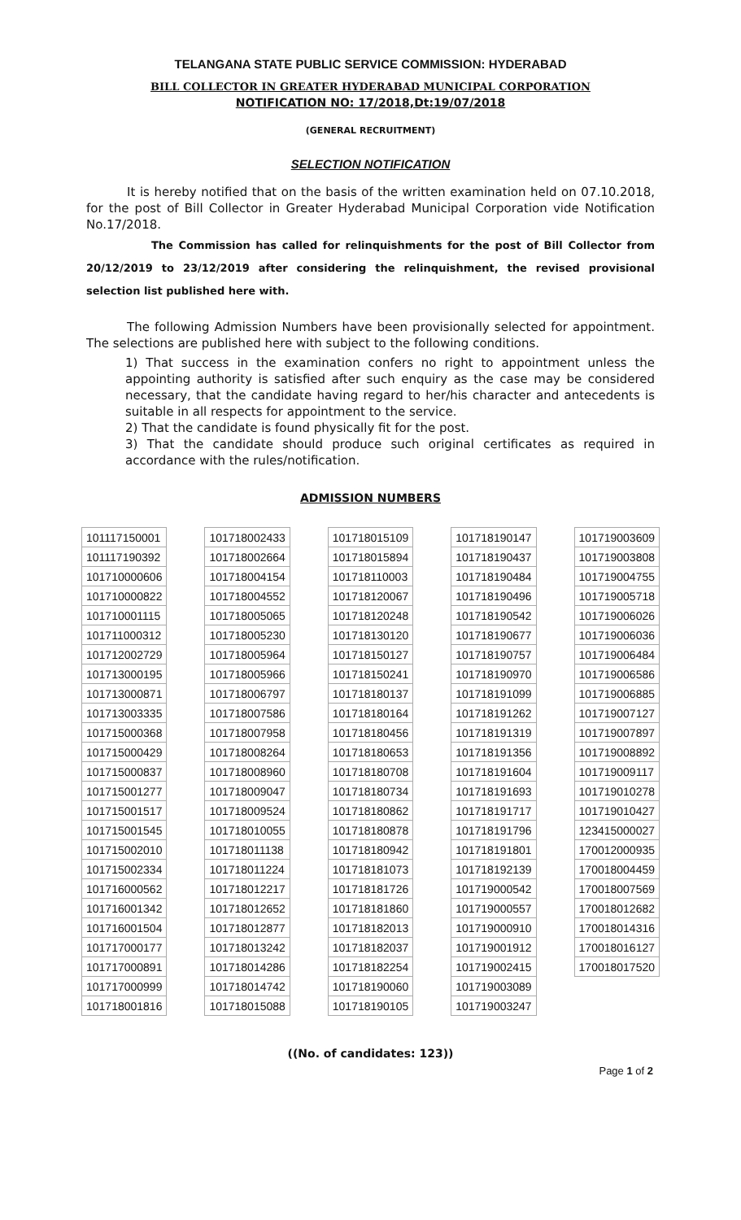TELANGANA STATE PUBLIC SERVICE COMMISSION: HYDERABAD
BILL COLLECTOR IN GREATER HYDERABAD MUNICIPAL CORPORATION
NOTIFICATION NO: 17/2018,Dt:19/07/2018
(GENERAL RECRUITMENT)
SELECTION NOTIFICATION
It is hereby notified that on the basis of the written examination held on 07.10.2018, for the post of Bill Collector in Greater Hyderabad Municipal Corporation vide Notification No.17/2018.
The Commission has called for relinquishments for the post of Bill Collector from 20/12/2019 to 23/12/2019 after considering the relinquishment, the revised provisional selection list published here with.
The following Admission Numbers have been provisionally selected for appointment. The selections are published here with subject to the following conditions.
1) That success in the examination confers no right to appointment unless the appointing authority is satisfied after such enquiry as the case may be considered necessary, that the candidate having regard to her/his character and antecedents is suitable in all respects for appointment to the service.
2) That the candidate is found physically fit for the post.
3) That the candidate should produce such original certificates as required in accordance with the rules/notification.
ADMISSION NUMBERS
| 101117150001 |
| 101117190392 |
| 101710000606 |
| 101710000822 |
| 101710001115 |
| 101711000312 |
| 101712002729 |
| 101713000195 |
| 101713000871 |
| 101713003335 |
| 101715000368 |
| 101715000429 |
| 101715000837 |
| 101715001277 |
| 101715001517 |
| 101715001545 |
| 101715002010 |
| 101715002334 |
| 101716000562 |
| 101716001342 |
| 101716001504 |
| 101717000177 |
| 101717000891 |
| 101717000999 |
| 101718001816 |
| 101718002433 |
| 101718002664 |
| 101718004154 |
| 101718004552 |
| 101718005065 |
| 101718005230 |
| 101718005964 |
| 101718005966 |
| 101718006797 |
| 101718007586 |
| 101718007958 |
| 101718008264 |
| 101718008960 |
| 101718009047 |
| 101718009524 |
| 101718010055 |
| 101718011138 |
| 101718011224 |
| 101718012217 |
| 101718012652 |
| 101718012877 |
| 101718013242 |
| 101718014286 |
| 101718014742 |
| 101718015088 |
| 101718015109 |
| 101718015894 |
| 101718110003 |
| 101718120067 |
| 101718120248 |
| 101718130120 |
| 101718150127 |
| 101718150241 |
| 101718180137 |
| 101718180164 |
| 101718180456 |
| 101718180653 |
| 101718180708 |
| 101718180734 |
| 101718180862 |
| 101718180878 |
| 101718180942 |
| 101718181073 |
| 101718181726 |
| 101718181860 |
| 101718182013 |
| 101718182037 |
| 101718182254 |
| 101718190060 |
| 101718190105 |
| 101718190147 |
| 101718190437 |
| 101718190484 |
| 101718190496 |
| 101718190542 |
| 101718190677 |
| 101718190757 |
| 101718190970 |
| 101718191099 |
| 101718191262 |
| 101718191319 |
| 101718191356 |
| 101718191604 |
| 101718191693 |
| 101718191717 |
| 101718191796 |
| 101718191801 |
| 101718192139 |
| 101719000542 |
| 101719000557 |
| 101719000910 |
| 101719001912 |
| 101719002415 |
| 101719003089 |
| 101719003247 |
| 101719003609 |
| 101719003808 |
| 101719004755 |
| 101719005718 |
| 101719006026 |
| 101719006036 |
| 101719006484 |
| 101719006586 |
| 101719006885 |
| 101719007127 |
| 101719007897 |
| 101719008892 |
| 101719009117 |
| 101719010278 |
| 101719010427 |
| 123415000027 |
| 170012000935 |
| 170018004459 |
| 170018007569 |
| 170018012682 |
| 170018014316 |
| 170018016127 |
| 170018017520 |
((No. of candidates: 123))
Page 1 of 2